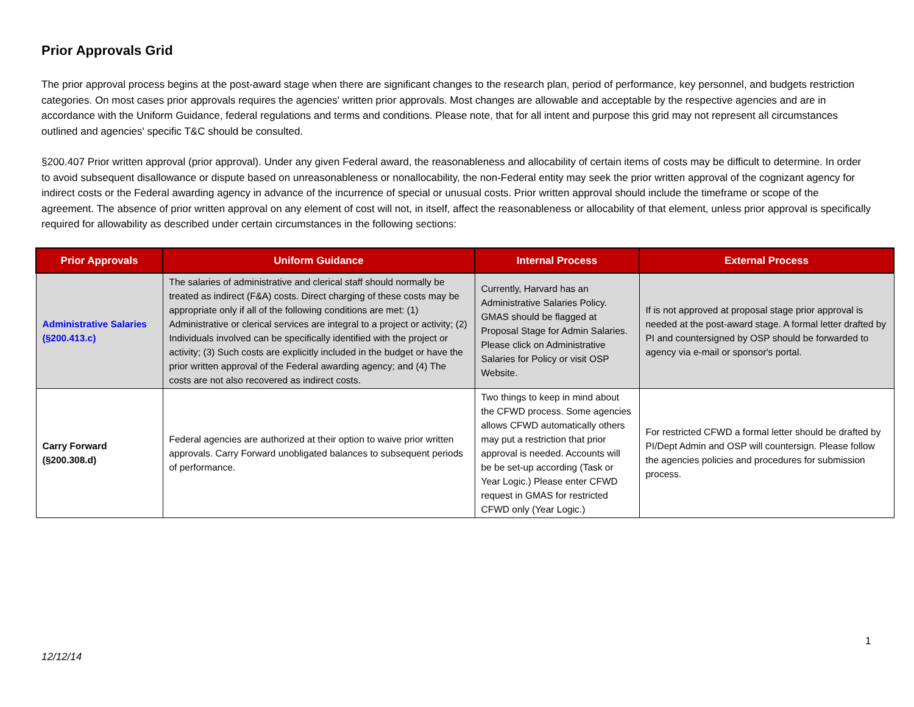Prior Approvals Grid
The prior approval process begins at the post-award stage when there are significant changes to the research plan, period of performance, key personnel, and budgets restriction categories. On most cases prior approvals requires the agencies' written prior approvals. Most changes are allowable and acceptable by the respective agencies and are in accordance with the Uniform Guidance, federal regulations and terms and conditions. Please note, that for all intent and purpose this grid may not represent all circumstances outlined and agencies' specific T&C should be consulted.
§200.407 Prior written approval (prior approval). Under any given Federal award, the reasonableness and allocability of certain items of costs may be difficult to determine. In order to avoid subsequent disallowance or dispute based on unreasonableness or nonallocability, the non-Federal entity may seek the prior written approval of the cognizant agency for indirect costs or the Federal awarding agency in advance of the incurrence of special or unusual costs. Prior written approval should include the timeframe or scope of the agreement. The absence of prior written approval on any element of cost will not, in itself, affect the reasonableness or allocability of that element, unless prior approval is specifically required for allowability as described under certain circumstances in the following sections:
| Prior Approvals | Uniform Guidance | Internal Process | External Process |
| --- | --- | --- | --- |
| Administrative Salaries (§200.413.c) | The salaries of administrative and clerical staff should normally be treated as indirect (F&A) costs. Direct charging of these costs may be appropriate only if all of the following conditions are met: (1) Administrative or clerical services are integral to a project or activity; (2) Individuals involved can be specifically identified with the project or activity; (3) Such costs are explicitly included in the budget or have the prior written approval of the Federal awarding agency; and (4) The costs are not also recovered as indirect costs. | Currently, Harvard has an Administrative Salaries Policy. GMAS should be flagged at Proposal Stage for Admin Salaries. Please click on Administrative Salaries for Policy or visit OSP Website. | If is not approved at proposal stage prior approval is needed at the post-award stage. A formal letter drafted by PI and countersigned by OSP should be forwarded to agency via e-mail or sponsor's portal. |
| Carry Forward (§200.308.d) | Federal agencies are authorized at their option to waive prior written approvals. Carry Forward unobligated balances to subsequent periods of performance. | Two things to keep in mind about the CFWD process. Some agencies allows CFWD automatically others may put a restriction that prior approval is needed. Accounts will be be set-up according (Task or Year Logic.) Please enter CFWD request in GMAS for restricted CFWD only (Year Logic.) | For restricted CFWD a formal letter should be drafted by PI/Dept Admin and OSP will countersign. Please follow the agencies policies and procedures for submission process. |
1
12/12/14